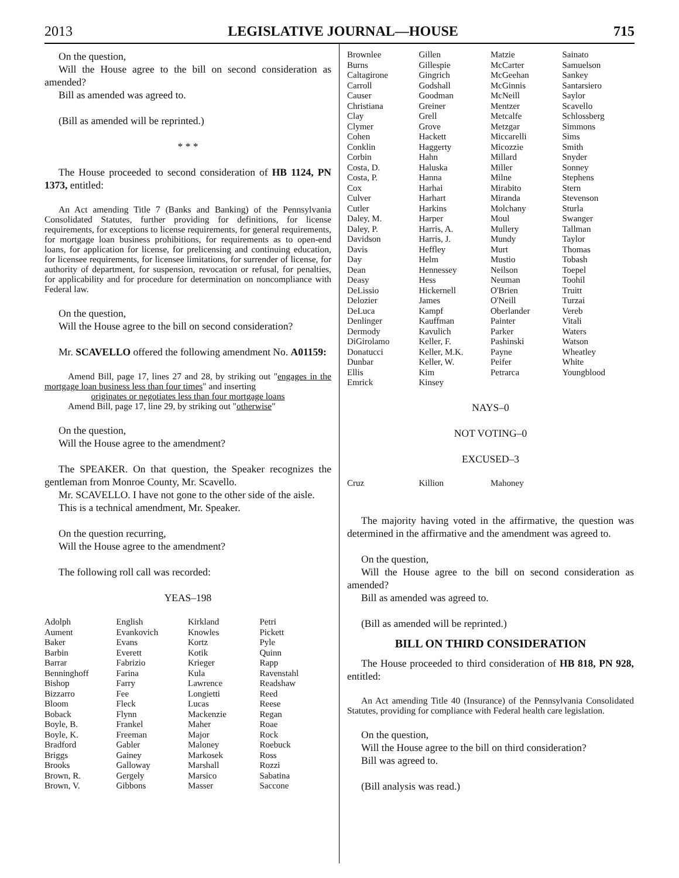2013 LEGISLATIVE JOURNAL—HOUSE 715
On the question,
Will the House agree to the bill on second consideration as amended?
Bill as amended was agreed to.
(Bill as amended will be reprinted.)
* * *
The House proceeded to second consideration of HB 1124, PN 1373, entitled:
An Act amending Title 7 (Banks and Banking) of the Pennsylvania Consolidated Statutes, further providing for definitions, for license requirements, for exceptions to license requirements, for general requirements, for mortgage loan business prohibitions, for requirements as to open-end loans, for application for license, for prelicensing and continuing education, for licensee requirements, for licensee limitations, for surrender of license, for authority of department, for suspension, revocation or refusal, for penalties, for applicability and for procedure for determination on noncompliance with Federal law.
On the question,
Will the House agree to the bill on second consideration?
Mr. SCAVELLO offered the following amendment No. A01159:
Amend Bill, page 17, lines 27 and 28, by striking out "engages in the mortgage loan business less than four times" and inserting
originates or negotiates less than four mortgage loans
Amend Bill, page 17, line 29, by striking out "otherwise"
On the question,
Will the House agree to the amendment?
The SPEAKER. On that question, the Speaker recognizes the gentleman from Monroe County, Mr. Scavello.
Mr. SCAVELLO. I have not gone to the other side of the aisle.
This is a technical amendment, Mr. Speaker.
On the question recurring,
Will the House agree to the amendment?
The following roll call was recorded:
YEAS–198
| Adolph | English | Kirkland | Petri |
| Aument | Evankovich | Knowles | Pickett |
| Baker | Evans | Kortz | Pyle |
| Barbin | Everett | Kotik | Quinn |
| Barrar | Fabrizio | Krieger | Rapp |
| Benninghoff | Farina | Kula | Ravenstahl |
| Bishop | Farry | Lawrence | Readshaw |
| Bizzarro | Fee | Longietti | Reed |
| Bloom | Fleck | Lucas | Reese |
| Boback | Flynn | Mackenzie | Regan |
| Boyle, B. | Frankel | Maher | Roae |
| Boyle, K. | Freeman | Major | Rock |
| Bradford | Gabler | Maloney | Roebuck |
| Briggs | Gainey | Markosek | Ross |
| Brooks | Galloway | Marshall | Rozzi |
| Brown, R. | Gergely | Marsico | Sabatina |
| Brown, V. | Gibbons | Masser | Saccone |
| Brownlee | Gillen | Matzie | Sainato |
| Burns | Gillespie | McCarter | Samuelson |
| Caltagirone | Gingrich | McGeehan | Sankey |
| Carroll | Godshall | McGinnis | Santarsiero |
| Causer | Goodman | McNeill | Saylor |
| Christiana | Greiner | Mentzer | Scavello |
| Clay | Grell | Metcalfe | Schlossberg |
| Clymer | Grove | Metzgar | Simmons |
| Cohen | Hackett | Miccarelli | Sims |
| Conklin | Haggerty | Micozzie | Smith |
| Corbin | Hahn | Millard | Snyder |
| Costa, D. | Haluska | Miller | Sonney |
| Costa, P. | Hanna | Milne | Stephens |
| Cox | Harhai | Mirabito | Stern |
| Culver | Harhart | Miranda | Stevenson |
| Cutler | Harkins | Molchany | Sturla |
| Daley, M. | Harper | Moul | Swanger |
| Daley, P. | Harris, A. | Mullery | Tallman |
| Davidson | Harris, J. | Mundy | Taylor |
| Davis | Heffley | Murt | Thomas |
| Day | Helm | Mustio | Tobash |
| Dean | Hennessey | Neilson | Toepel |
| Deasy | Hess | Neuman | Toohil |
| DeLissio | Hickernell | O'Brien | Truitt |
| Delozier | James | O'Neill | Turzai |
| DeLuca | Kampf | Oberlander | Vereb |
| Denlinger | Kauffman | Painter | Vitali |
| Dermody | Kavulich | Parker | Waters |
| DiGirolamo | Keller, F. | Pashinski | Watson |
| Donatucci | Keller, M.K. | Payne | Wheatley |
| Dunbar | Keller, W. | Peifer | White |
| Ellis | Kim | Petrarca | Youngblood |
| Emrick | Kinsey | | |
NAYS–0
NOT VOTING–0
EXCUSED–3
| Cruz | Killion | Mahoney | |
The majority having voted in the affirmative, the question was determined in the affirmative and the amendment was agreed to.
On the question,
Will the House agree to the bill on second consideration as amended?
Bill as amended was agreed to.
(Bill as amended will be reprinted.)
BILL ON THIRD CONSIDERATION
The House proceeded to third consideration of HB 818, PN 928, entitled:
An Act amending Title 40 (Insurance) of the Pennsylvania Consolidated Statutes, providing for compliance with Federal health care legislation.
On the question,
Will the House agree to the bill on third consideration?
Bill was agreed to.
(Bill analysis was read.)